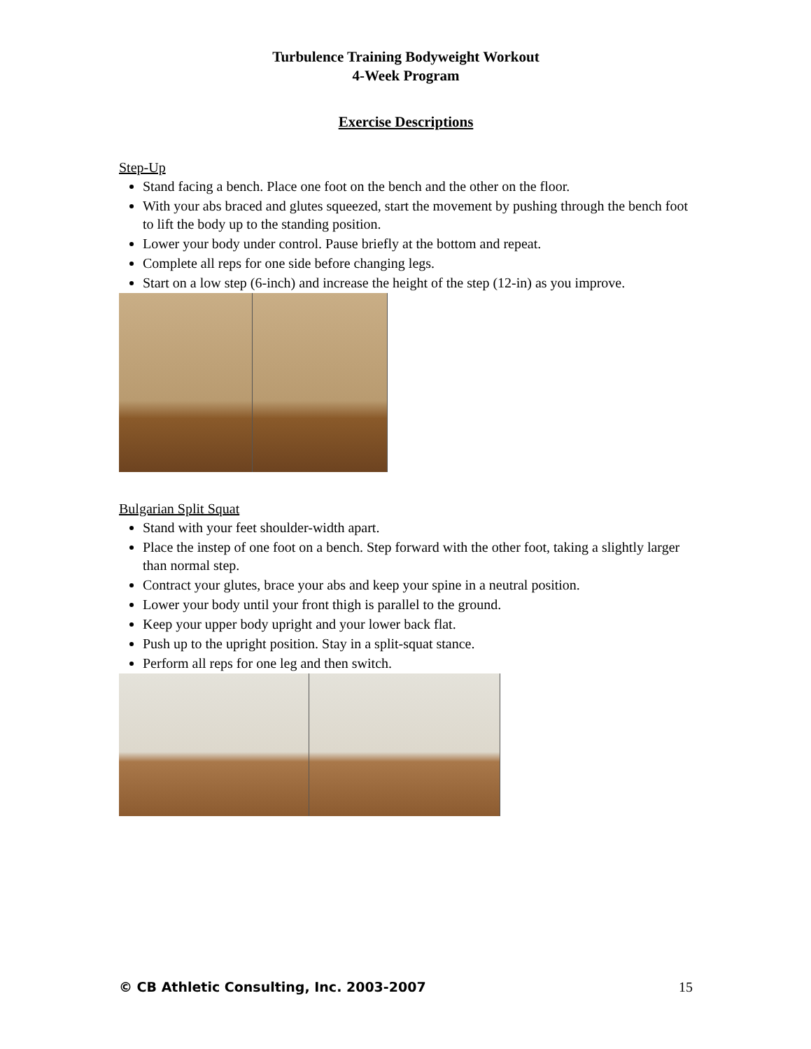Turbulence Training Bodyweight Workout
4-Week Program
Exercise Descriptions
Step-Up
Stand facing a bench. Place one foot on the bench and the other on the floor.
With your abs braced and glutes squeezed, start the movement by pushing through the bench foot to lift the body up to the standing position.
Lower your body under control. Pause briefly at the bottom and repeat.
Complete all reps for one side before changing legs.
Start on a low step (6-inch) and increase the height of the step (12-in) as you improve.
Bulgarian Split Squat
Stand with your feet shoulder-width apart.
Place the instep of one foot on a bench. Step forward with the other foot, taking a slightly larger than normal step.
Contract your glutes, brace your abs and keep your spine in a neutral position.
Lower your body until your front thigh is parallel to the ground.
Keep your upper body upright and your lower back flat.
Push up to the upright position. Stay in a split-squat stance.
Perform all reps for one leg and then switch.
© CB Athletic Consulting, Inc. 2003-2007 15